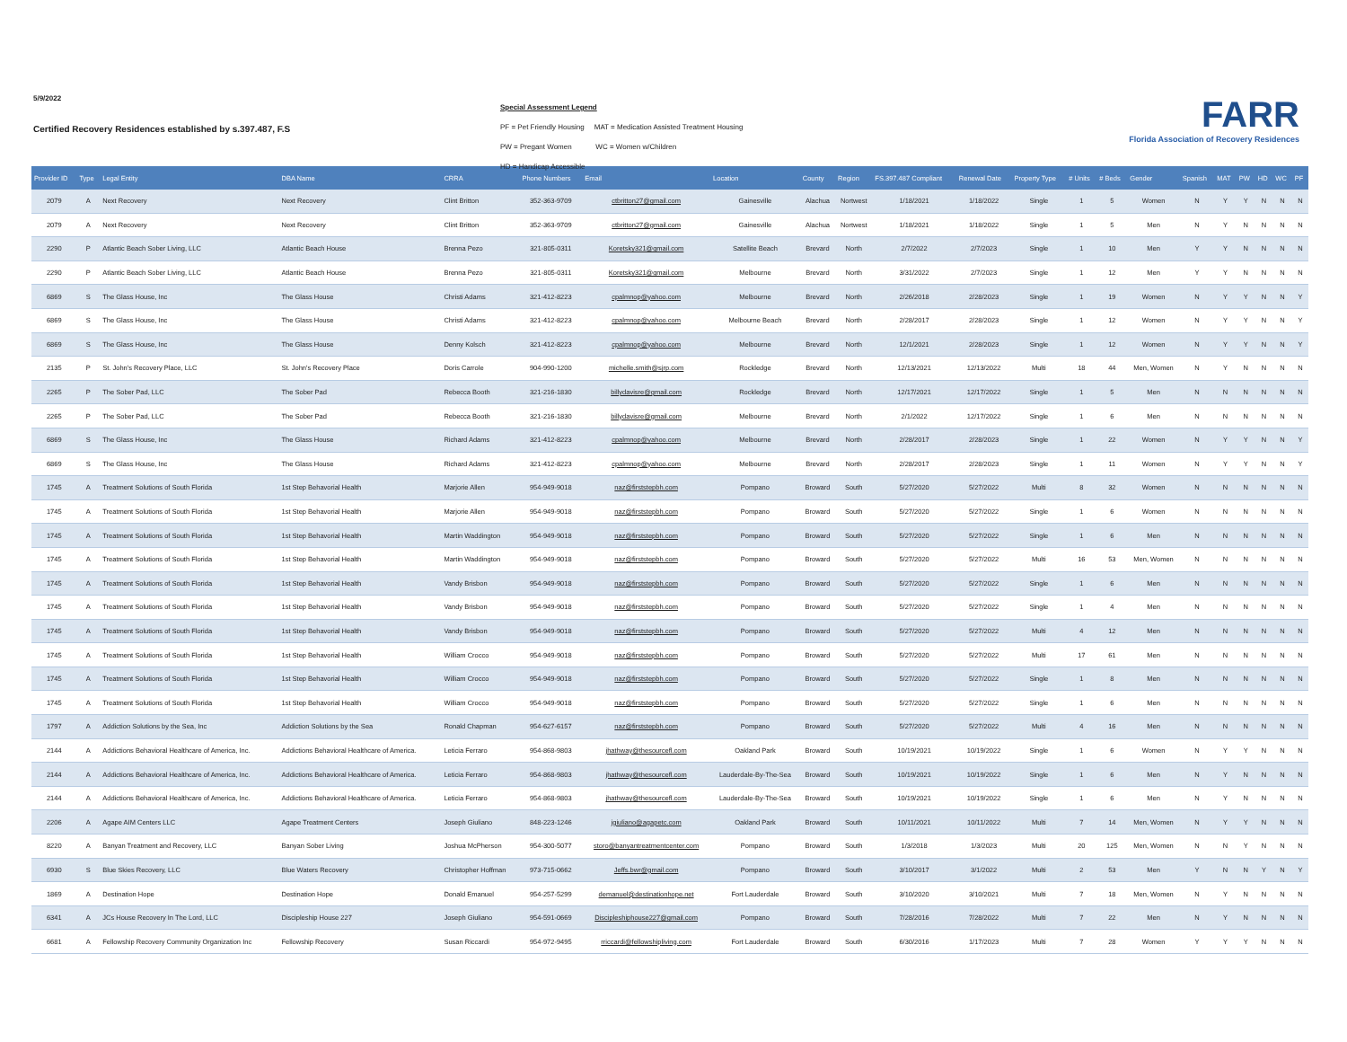5/9/2022
Certified Recovery Residences established by s.397.487, F.S
Special Assessment Legend
PF = Pet Friendly Housing MAT = Medication Assisted Treatment Housing
PW = Pregant Women WC = Women w/Children
HD = Handicap Accessible
FARR
Florida Association of Recovery Residences
| Provider ID | Type | Legal Entity | DBA Name | CRRA | Phone Numbers | Email | Location | County | Region | FS.397.487 Compliant | Renewal Date | Property Type | # Units | # Beds | Gender | Spanish | MAT | PW | HD | WC | PF |
| --- | --- | --- | --- | --- | --- | --- | --- | --- | --- | --- | --- | --- | --- | --- | --- | --- | --- | --- | --- | --- | --- |
| 2079 | A | Next Recovery | Next Recovery | Clint Britton | 352-363-9709 | ctbritton27@gmail.com | Gainesville | Alachua | Nortwest | 1/18/2021 | 1/18/2022 | Single | 1 | 5 | Women | N | Y | Y | N | N | N |
| 2079 | A | Next Recovery | Next Recovery | Clint Britton | 352-363-9709 | ctbritton27@gmail.com | Gainesville | Alachua | Nortwest | 1/18/2021 | 1/18/2022 | Single | 1 | 5 | Men | N | Y | N | N | N | N |
| 2290 | P | Atlantic Beach Sober Living, LLC | Atlantic Beach House | Brenna Pezo | 321-805-0311 | Koretsky321@gmail.com | Satellite Beach | Brevard | North | 2/7/2022 | 2/7/2023 | Single | 1 | 10 | Men | Y | Y | N | N | N | N |
| 2290 | P | Atlantic Beach Sober Living, LLC | Atlantic Beach House | Brenna Pezo | 321-805-0311 | Koretsky321@gmail.com | Melbourne | Brevard | North | 3/31/2022 | 2/7/2023 | Single | 1 | 12 | Men | Y | Y | N | N | N | N |
| 6869 | S | The Glass House, Inc | The Glass House | Christi Adams | 321-412-8223 | cpalmnop@yahoo.com | Melbourne | Brevard | North | 2/26/2018 | 2/28/2023 | Single | 1 | 19 | Women | N | Y | Y | N | N | Y |
| 6869 | S | The Glass House, Inc | The Glass House | Christi Adams | 321-412-8223 | cpalmnop@yahoo.com | Melbourne Beach | Brevard | North | 2/28/2017 | 2/28/2023 | Single | 1 | 12 | Women | N | Y | Y | N | N | Y |
| 6869 | S | The Glass House, Inc | The Glass House | Denny Kolsch | 321-412-8223 | cpalmnop@yahoo.com | Melbourne | Brevard | North | 12/1/2021 | 2/28/2023 | Single | 1 | 12 | Women | N | Y | Y | N | N | Y |
| 2135 | P | St. John's Recovery Place, LLC | St. John's Recovery Place | Doris Carrole | 904-990-1200 | michelle.smith@sjrp.com | Rockledge | Brevard | North | 12/13/2021 | 12/13/2022 | Multi | 18 | 44 | Men, Women | N | Y | N | N | N | N |
| 2265 | P | The Sober Pad, LLC | The Sober Pad | Rebecca Booth | 321-216-1830 | billydavisre@gmail.com | Rockledge | Brevard | North | 12/17/2021 | 12/17/2022 | Single | 1 | 5 | Men | N | N | N | N | N | N |
| 2265 | P | The Sober Pad, LLC | The Sober Pad | Rebecca Booth | 321-216-1830 | billydavisre@gmail.com | Melbourne | Brevard | North | 2/1/2022 | 12/17/2022 | Single | 1 | 6 | Men | N | N | N | N | N | N |
| 6869 | S | The Glass House, Inc | The Glass House | Richard Adams | 321-412-8223 | cpalmnop@yahoo.com | Melbourne | Brevard | North | 2/28/2017 | 2/28/2023 | Single | 1 | 22 | Women | N | Y | Y | N | N | Y |
| 6869 | S | The Glass House, Inc | The Glass House | Richard Adams | 321-412-8223 | cpalmnop@yahoo.com | Melbourne | Brevard | North | 2/28/2017 | 2/28/2023 | Single | 1 | 11 | Women | N | Y | Y | N | N | Y |
| 1745 | A | Treatment Solutions of South Florida | 1st Step Behavorial Health | Marjorie Allen | 954-949-9018 | naz@firststepbh.com | Pompano | Broward | South | 5/27/2020 | 5/27/2022 | Multi | 8 | 32 | Women | N | N | N | N | N | N |
| 1745 | A | Treatment Solutions of South Florida | 1st Step Behavorial Health | Marjorie Allen | 954-949-9018 | naz@firststepbh.com | Pompano | Broward | South | 5/27/2020 | 5/27/2022 | Single | 1 | 6 | Women | N | N | N | N | N | N |
| 1745 | A | Treatment Solutions of South Florida | 1st Step Behavorial Health | Martin Waddington | 954-949-9018 | naz@firststepbh.com | Pompano | Broward | South | 5/27/2020 | 5/27/2022 | Single | 1 | 6 | Men | N | N | N | N | N | N |
| 1745 | A | Treatment Solutions of South Florida | 1st Step Behavorial Health | Martin Waddington | 954-949-9018 | naz@firststepbh.com | Pompano | Broward | South | 5/27/2020 | 5/27/2022 | Multi | 16 | 53 | Men, Women | N | N | N | N | N | N |
| 1745 | A | Treatment Solutions of South Florida | 1st Step Behavorial Health | Vandy Brisbon | 954-949-9018 | naz@firststepbh.com | Pompano | Broward | South | 5/27/2020 | 5/27/2022 | Single | 1 | 6 | Men | N | N | N | N | N | N |
| 1745 | A | Treatment Solutions of South Florida | 1st Step Behavorial Health | Vandy Brisbon | 954-949-9018 | naz@firststepbh.com | Pompano | Broward | South | 5/27/2020 | 5/27/2022 | Single | 1 | 4 | Men | N | N | N | N | N | N |
| 1745 | A | Treatment Solutions of South Florida | 1st Step Behavorial Health | Vandy Brisbon | 954-949-9018 | naz@firststepbh.com | Pompano | Broward | South | 5/27/2020 | 5/27/2022 | Multi | 4 | 12 | Men | N | N | N | N | N | N |
| 1745 | A | Treatment Solutions of South Florida | 1st Step Behavorial Health | William Crocco | 954-949-9018 | naz@firststepbh.com | Pompano | Broward | South | 5/27/2020 | 5/27/2022 | Multi | 17 | 61 | Men | N | N | N | N | N | N |
| 1745 | A | Treatment Solutions of South Florida | 1st Step Behavorial Health | William Crocco | 954-949-9018 | naz@firststepbh.com | Pompano | Broward | South | 5/27/2020 | 5/27/2022 | Single | 1 | 8 | Men | N | N | N | N | N | N |
| 1745 | A | Treatment Solutions of South Florida | 1st Step Behavorial Health | William Crocco | 954-949-9018 | naz@firststepbh.com | Pompano | Broward | South | 5/27/2020 | 5/27/2022 | Single | 1 | 6 | Men | N | N | N | N | N | N |
| 1797 | A | Addiction Solutions by the Sea, Inc | Addiction Solutions by the Sea | Ronald Chapman | 954-627-6157 | naz@firststepbh.com | Pompano | Broward | South | 5/27/2020 | 5/27/2022 | Multi | 4 | 16 | Men | N | N | N | N | N | N |
| 2144 | A | Addictions Behavioral Healthcare of America, Inc. | Addictions Behavioral Healthcare of America. | Leticia Ferraro | 954-868-9803 | jhathway@thesourcefl.com | Oakland Park | Broward | South | 10/19/2021 | 10/19/2022 | Single | 1 | 6 | Women | N | Y | Y | N | N | N |
| 2144 | A | Addictions Behavioral Healthcare of America, Inc. | Addictions Behavioral Healthcare of America. | Leticia Ferraro | 954-868-9803 | jhathway@thesourcefl.com | Lauderdale-By-The-Sea | Broward | South | 10/19/2021 | 10/19/2022 | Single | 1 | 6 | Men | N | Y | N | N | N | N |
| 2144 | A | Addictions Behavioral Healthcare of America, Inc. | Addictions Behavioral Healthcare of America. | Leticia Ferraro | 954-868-9803 | jhathway@thesourcefl.com | Lauderdale-By-The-Sea | Broward | South | 10/19/2021 | 10/19/2022 | Single | 1 | 6 | Men | N | Y | N | N | N | N |
| 2206 | A | Agape AIM Centers LLC | Agape Treatment Centers | Joseph Giuliano | 848-223-1246 | jgiuliano@agapetc.com | Oakland Park | Broward | South | 10/11/2021 | 10/11/2022 | Multi | 7 | 14 | Men, Women | N | Y | Y | N | N | N |
| 8220 | A | Banyan Treatment and Recovery, LLC | Banyan Sober Living | Joshua McPherson | 954-300-5077 | storo@banyantreatmentcenter.com | Pompano | Broward | South | 1/3/2018 | 1/3/2023 | Multi | 20 | 125 | Men, Women | N | N | Y | N | N | N |
| 6930 | S | Blue Skies Recovery, LLC | Blue Waters Recovery | Christopher Hoffman | 973-715-0662 | Jeffs.bwr@gmail.com | Pompano | Broward | South | 3/10/2017 | 3/1/2022 | Multi | 2 | 53 | Men | Y | N | N | Y | N | Y |
| 1869 | A | Destination Hope | Destination Hope | Donald Emanuel | 954-257-5299 | demanuel@destinationhope.net | Fort Lauderdale | Broward | South | 3/10/2020 | 3/10/2021 | Multi | 7 | 18 | Men, Women | N | Y | N | N | N | N |
| 6341 | A | JCs House Recovery In The Lord, LLC | Discipleship House 227 | Joseph Giuliano | 954-591-0669 | Discipleshiphouse227@gmail.com | Pompano | Broward | South | 7/28/2016 | 7/28/2022 | Multi | 7 | 22 | Men | N | Y | N | N | N | N |
| 6681 | A | Fellowship Recovery Community Organization Inc | Fellowship Recovery | Susan Riccardi | 954-972-9495 | rriccardi@fellowshipliving.com | Fort Lauderdale | Broward | South | 6/30/2016 | 1/17/2023 | Multi | 7 | 28 | Women | Y | Y | Y | N | N | N |